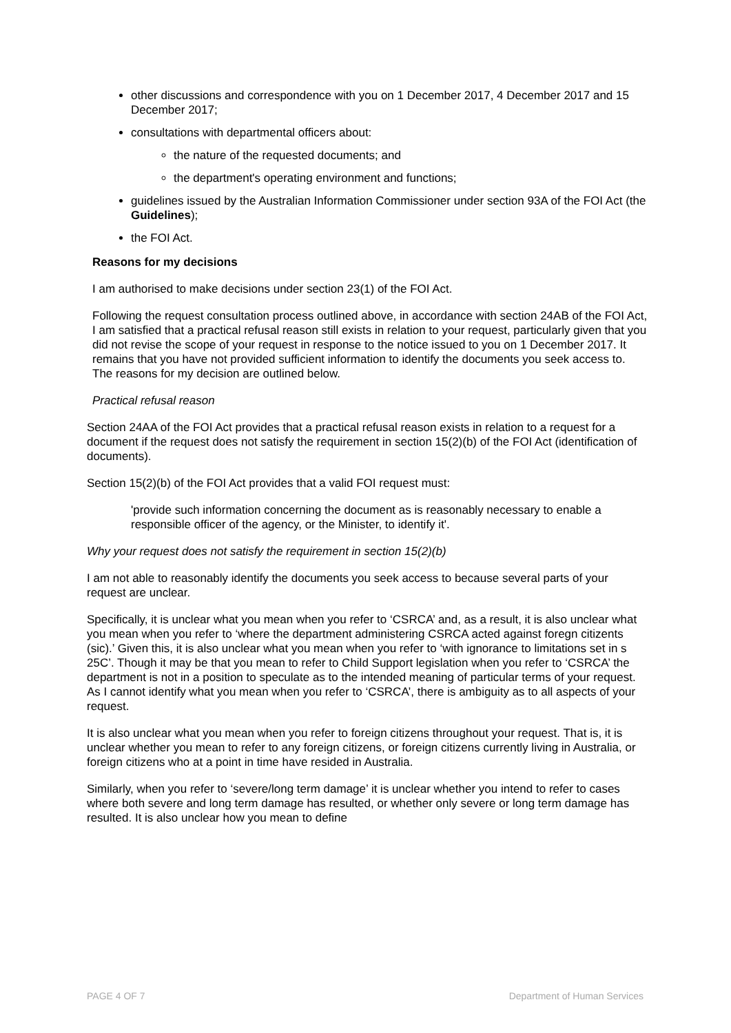other discussions and correspondence with you on 1 December 2017, 4 December 2017 and 15 December 2017;
consultations with departmental officers about:
the nature of the requested documents; and
the department's operating environment and functions;
guidelines issued by the Australian Information Commissioner under section 93A of the FOI Act (the Guidelines);
the FOI Act.
Reasons for my decisions
I am authorised to make decisions under section 23(1) of the FOI Act.
Following the request consultation process outlined above, in accordance with section 24AB of the FOI Act, I am satisfied that a practical refusal reason still exists in relation to your request, particularly given that you did not revise the scope of your request in response to the notice issued to you on 1 December 2017. It remains that you have not provided sufficient information to identify the documents you seek access to. The reasons for my decision are outlined below.
Practical refusal reason
Section 24AA of the FOI Act provides that a practical refusal reason exists in relation to a request for a document if the request does not satisfy the requirement in section 15(2)(b) of the FOI Act (identification of documents).
Section 15(2)(b) of the FOI Act provides that a valid FOI request must:
'provide such information concerning the document as is reasonably necessary to enable a responsible officer of the agency, or the Minister, to identify it'.
Why your request does not satisfy the requirement in section 15(2)(b)
I am not able to reasonably identify the documents you seek access to because several parts of your request are unclear.
Specifically, it is unclear what you mean when you refer to ‘CSRCA’ and, as a result, it is also unclear what you mean when you refer to ‘where the department administering CSRCA acted against foregn citizents (sic).’ Given this, it is also unclear what you mean when you refer to ‘with ignorance to limitations set in s 25C’. Though it may be that you mean to refer to Child Support legislation when you refer to ‘CSRCA’ the department is not in a position to speculate as to the intended meaning of particular terms of your request. As I cannot identify what you mean when you refer to ‘CSRCA’, there is ambiguity as to all aspects of your request.
It is also unclear what you mean when you refer to foreign citizens throughout your request. That is, it is unclear whether you mean to refer to any foreign citizens, or foreign citizens currently living in Australia, or foreign citizens who at a point in time have resided in Australia.
Similarly, when you refer to ‘severe/long term damage’ it is unclear whether you intend to refer to cases where both severe and long term damage has resulted, or whether only severe or long term damage has resulted. It is also unclear how you mean to define
PAGE 4 OF 7 Department of Human Services